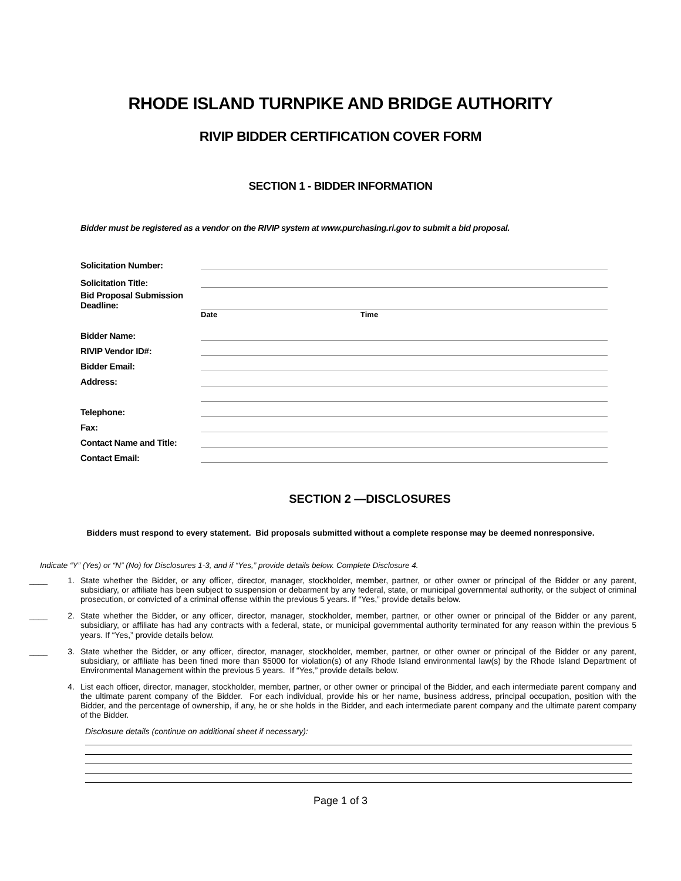RHODE ISLAND TURNPIKE AND BRIDGE AUTHORITY
RIVIP BIDDER CERTIFICATION COVER FORM
SECTION 1 - BIDDER INFORMATION
Bidder must be registered as a vendor on the RIVIP system at www.purchasing.ri.gov to submit a bid proposal.
Solicitation Number:
Solicitation Title:
Bid Proposal Submission Deadline:
Date Time
Bidder Name:
RIVIP Vendor ID#:
Bidder Email:
Address:
Telephone:
Fax:
Contact Name and Title:
Contact Email:
SECTION 2 —DISCLOSURES
Bidders must respond to every statement. Bid proposals submitted without a complete response may be deemed nonresponsive.
Indicate “Y” (Yes) or “N” (No) for Disclosures 1-3, and if “Yes,” provide details below. Complete Disclosure 4.
____ 1. State whether the Bidder, or any officer, director, manager, stockholder, member, partner, or other owner or principal of the Bidder or any parent, subsidiary, or affiliate has been subject to suspension or debarment by any federal, state, or municipal governmental authority, or the subject of criminal prosecution, or convicted of a criminal offense within the previous 5 years. If “Yes,” provide details below.
____ 2. State whether the Bidder, or any officer, director, manager, stockholder, member, partner, or other owner or principal of the Bidder or any parent, subsidiary, or affiliate has had any contracts with a federal, state, or municipal governmental authority terminated for any reason within the previous 5 years. If “Yes,” provide details below.
____ 3. State whether the Bidder, or any officer, director, manager, stockholder, member, partner, or other owner or principal of the Bidder or any parent, subsidiary, or affiliate has been fined more than $5000 for violation(s) of any Rhode Island environmental law(s) by the Rhode Island Department of Environmental Management within the previous 5 years. If “Yes,” provide details below.
4. List each officer, director, manager, stockholder, member, partner, or other owner or principal of the Bidder, and each intermediate parent company and the ultimate parent company of the Bidder. For each individual, provide his or her name, business address, principal occupation, position with the Bidder, and the percentage of ownership, if any, he or she holds in the Bidder, and each intermediate parent company and the ultimate parent company of the Bidder.
Disclosure details (continue on additional sheet if necessary):
Page 1 of 3